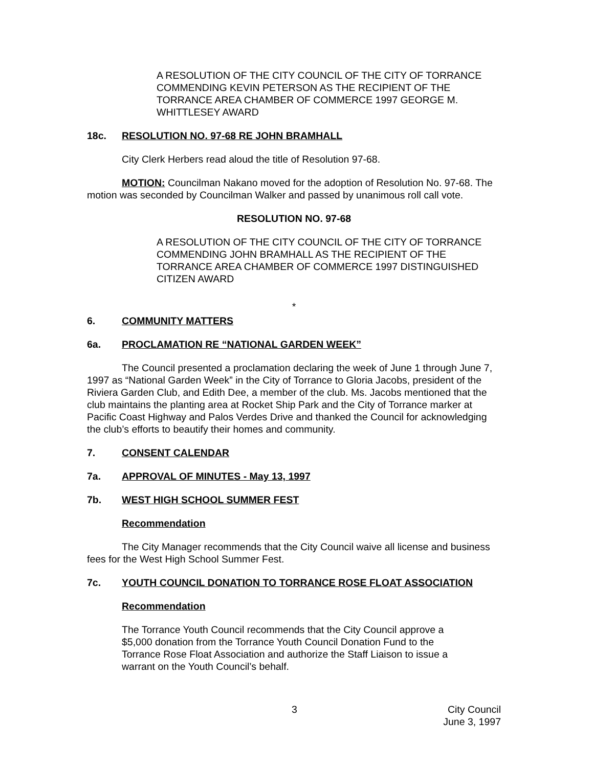A RESOLUTION OF THE CITY COUNCIL OF THE CITY OF TORRANCE COMMENDING KEVIN PETERSON AS THE RECIPIENT OF THE TORRANCE AREA CHAMBER OF COMMERCE 1997 GEORGE M. WHITTLESEY AWARD
18c. RESOLUTION NO. 97-68 RE JOHN BRAMHALL
City Clerk Herbers read aloud the title of Resolution 97-68.
MOTION: Councilman Nakano moved for the adoption of Resolution No. 97-68. The motion was seconded by Councilman Walker and passed by unanimous roll call vote.
RESOLUTION NO. 97-68
A RESOLUTION OF THE CITY COUNCIL OF THE CITY OF TORRANCE COMMENDING JOHN BRAMHALL AS THE RECIPIENT OF THE TORRANCE AREA CHAMBER OF COMMERCE 1997 DISTINGUISHED CITIZEN AWARD
*
6. COMMUNITY MATTERS
6a. PROCLAMATION RE “NATIONAL GARDEN WEEK”
The Council presented a proclamation declaring the week of June 1 through June 7, 1997 as “National Garden Week” in the City of Torrance to Gloria Jacobs, president of the Riviera Garden Club, and Edith Dee, a member of the club. Ms. Jacobs mentioned that the club maintains the planting area at Rocket Ship Park and the City of Torrance marker at Pacific Coast Highway and Palos Verdes Drive and thanked the Council for acknowledging the club’s efforts to beautify their homes and community.
7. CONSENT CALENDAR
7a. APPROVAL OF MINUTES - May 13, 1997
7b. WEST HIGH SCHOOL SUMMER FEST
Recommendation
The City Manager recommends that the City Council waive all license and business fees for the West High School Summer Fest.
7c. YOUTH COUNCIL DONATION TO TORRANCE ROSE FLOAT ASSOCIATION
Recommendation
The Torrance Youth Council recommends that the City Council approve a $5,000 donation from the Torrance Youth Council Donation Fund to the Torrance Rose Float Association and authorize the Staff Liaison to issue a warrant on the Youth Council’s behalf.
3 City Council
June 3, 1997